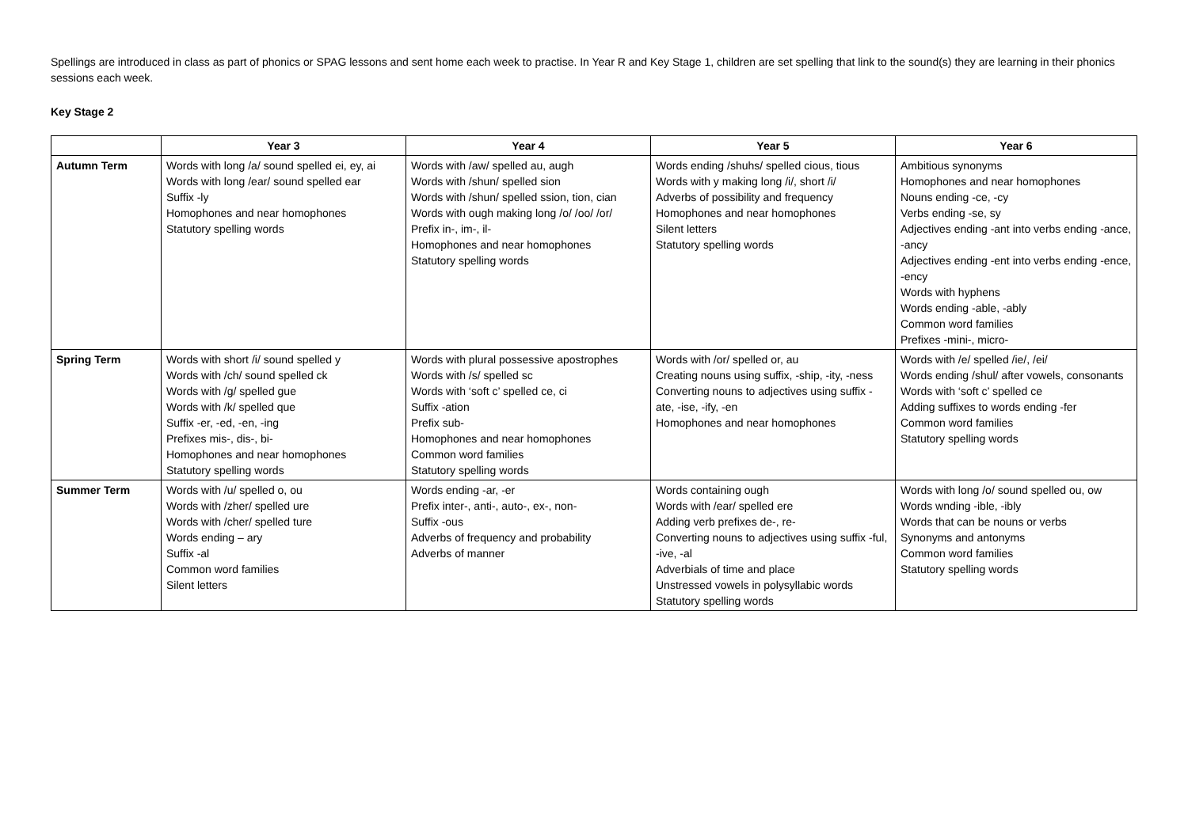Spellings are introduced in class as part of phonics or SPAG lessons and sent home each week to practise. In Year R and Key Stage 1, children are set spelling that link to the sound(s) they are learning in their phonics sessions each week.
Key Stage 2
| | Year 3 | Year 4 | Year 5 | Year 6 |
| --- | --- | --- | --- | --- |
| Autumn Term | Words with long /a/ sound spelled ei, ey, ai Words with long /ear/ sound spelled ear Suffix -ly Homophones and near homophones Statutory spelling words | Words with /aw/ spelled au, augh Words with /shun/ spelled sion Words with /shun/ spelled ssion, tion, cian Words with ough making long /o/ /oo/ /or/ Prefix in-, im-, il- Homophones and near homophones Statutory spelling words | Words ending /shuhs/ spelled cious, tious Words with y making long /i/, short /i/ Adverbs of possibility and frequency Homophones and near homophones Silent letters Statutory spelling words | Ambitious synonyms Homophones and near homophones Nouns ending -ce, -cy Verbs ending -se, sy Adjectives ending -ant into verbs ending -ance, -ancy Adjectives ending -ent into verbs ending -ence, -ency Words with hyphens Words ending -able, -ably Common word families Prefixes -mini-, micro- |
| Spring Term | Words with short /i/ sound spelled y Words with /ch/ sound spelled ck Words with /g/ spelled gue Words with /k/ spelled que Suffix -er, -ed, -en, -ing Prefixes mis-, dis-, bi- Homophones and near homophones Statutory spelling words | Words with plural possessive apostrophes Words with /s/ spelled sc Words with ‘soft c’ spelled ce, ci Suffix -ation Prefix sub- Homophones and near homophones Common word families Statutory spelling words | Words with /or/ spelled or, au Creating nouns using suffix, -ship, -ity, -ness Converting nouns to adjectives using suffix -ate, -ise, -ify, -en Homophones and near homophones | Words with /e/ spelled /ie/, /ei/ Words ending /shul/ after vowels, consonants Words with ‘soft c’ spelled ce Adding suffixes to words ending -fer Common word families Statutory spelling words |
| Summer Term | Words with /u/ spelled o, ou Words with /zher/ spelled ure Words with /cher/ spelled ture Words ending – ary Suffix -al Common word families Silent letters | Words ending -ar, -er Prefix inter-, anti-, auto-, ex-, non- Suffix -ous Adverbs of frequency and probability Adverbs of manner | Words containing ough Words with /ear/ spelled ere Adding verb prefixes de-, re- Converting nouns to adjectives using suffix -ful, -ive, -al Adverbials of time and place Unstressed vowels in polysyllabic words Statutory spelling words | Words with long /o/ sound spelled ou, ow Words wnding -ible, -ibly Words that can be nouns or verbs Synonyms and antonyms Common word families Statutory spelling words |